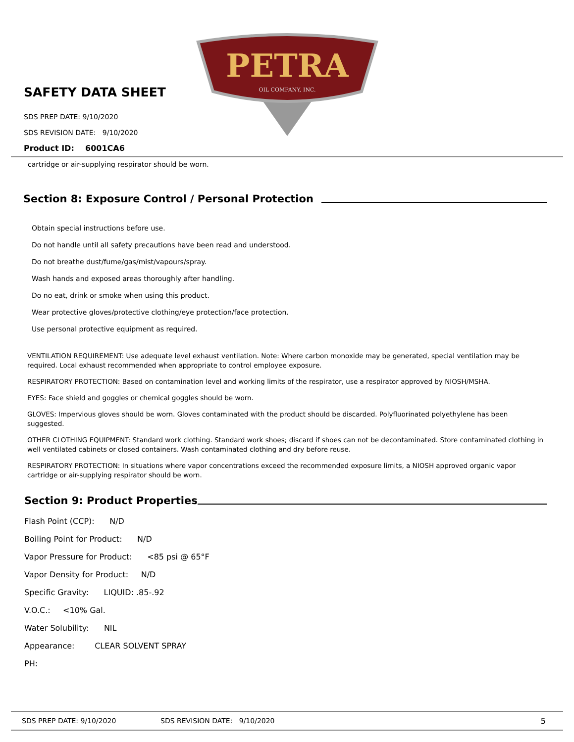PETRA
OIL COMPANY, INC.
SAFETY DATA SHEET
SDS PREP DATE: 9/10/2020
SDS REVISION DATE: 9/10/2020
Product ID: 6001CA6
cartridge or air-supplying respirator should be worn.
Section 8: Exposure Control / Personal Protection
Obtain special instructions before use.
Do not handle until all safety precautions have been read and understood.
Do not breathe dust/fume/gas/mist/vapours/spray.
Wash hands and exposed areas thoroughly after handling.
Do no eat, drink or smoke when using this product.
Wear protective gloves/protective clothing/eye protection/face protection.
Use personal protective equipment as required.
VENTILATION REQUIREMENT: Use adequate level exhaust ventilation. Note: Where carbon monoxide may be generated, special ventilation may be required. Local exhaust recommended when appropriate to control employee exposure.
RESPIRATORY PROTECTION: Based on contamination level and working limits of the respirator, use a respirator approved by NIOSH/MSHA.
EYES: Face shield and goggles or chemical goggles should be worn.
GLOVES: Impervious gloves should be worn. Gloves contaminated with the product should be discarded. Polyfluorinated polyethylene has been suggested.
OTHER CLOTHING EQUIPMENT: Standard work clothing. Standard work shoes; discard if shoes can not be decontaminated. Store contaminated clothing in well ventilated cabinets or closed containers. Wash contaminated clothing and dry before reuse.
RESPIRATORY PROTECTION: In situations where vapor concentrations exceed the recommended exposure limits, a NIOSH approved organic vapor cartridge or air-supplying respirator should be worn.
Section 9: Product Properties
Flash Point (CCP): N/D
Boiling Point for Product: N/D
Vapor Pressure for Product: <85 psi @ 65°F
Vapor Density for Product: N/D
Specific Gravity: LIQUID: .85-.92
V.O.C.: <10% Gal.
Water Solubility: NIL
Appearance: CLEAR SOLVENT SPRAY
PH:
SDS PREP DATE: 9/10/2020 SDS REVISION DATE: 9/10/2020 5